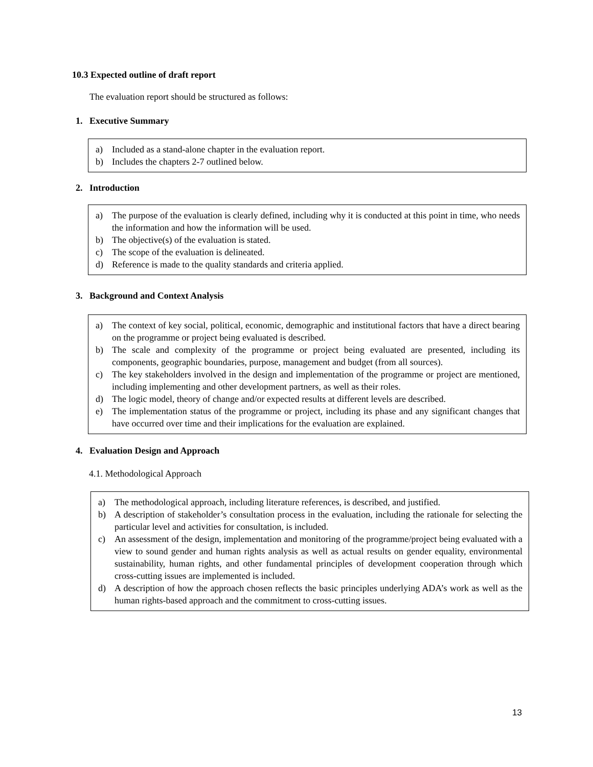10.3 Expected outline of draft report
The evaluation report should be structured as follows:
1. Executive Summary
a) Included as a stand-alone chapter in the evaluation report.
b) Includes the chapters 2-7 outlined below.
2. Introduction
a) The purpose of the evaluation is clearly defined, including why it is conducted at this point in time, who needs the information and how the information will be used.
b) The objective(s) of the evaluation is stated.
c) The scope of the evaluation is delineated.
d) Reference is made to the quality standards and criteria applied.
3. Background and Context Analysis
a) The context of key social, political, economic, demographic and institutional factors that have a direct bearing on the programme or project being evaluated is described.
b) The scale and complexity of the programme or project being evaluated are presented, including its components, geographic boundaries, purpose, management and budget (from all sources).
c) The key stakeholders involved in the design and implementation of the programme or project are mentioned, including implementing and other development partners, as well as their roles.
d) The logic model, theory of change and/or expected results at different levels are described.
e) The implementation status of the programme or project, including its phase and any significant changes that have occurred over time and their implications for the evaluation are explained.
4. Evaluation Design and Approach
4.1. Methodological Approach
a) The methodological approach, including literature references, is described, and justified.
b) A description of stakeholder’s consultation process in the evaluation, including the rationale for selecting the particular level and activities for consultation, is included.
c) An assessment of the design, implementation and monitoring of the programme/project being evaluated with a view to sound gender and human rights analysis as well as actual results on gender equality, environmental sustainability, human rights, and other fundamental principles of development cooperation through which cross-cutting issues are implemented is included.
d) A description of how the approach chosen reflects the basic principles underlying ADA’s work as well as the human rights-based approach and the commitment to cross-cutting issues.
13